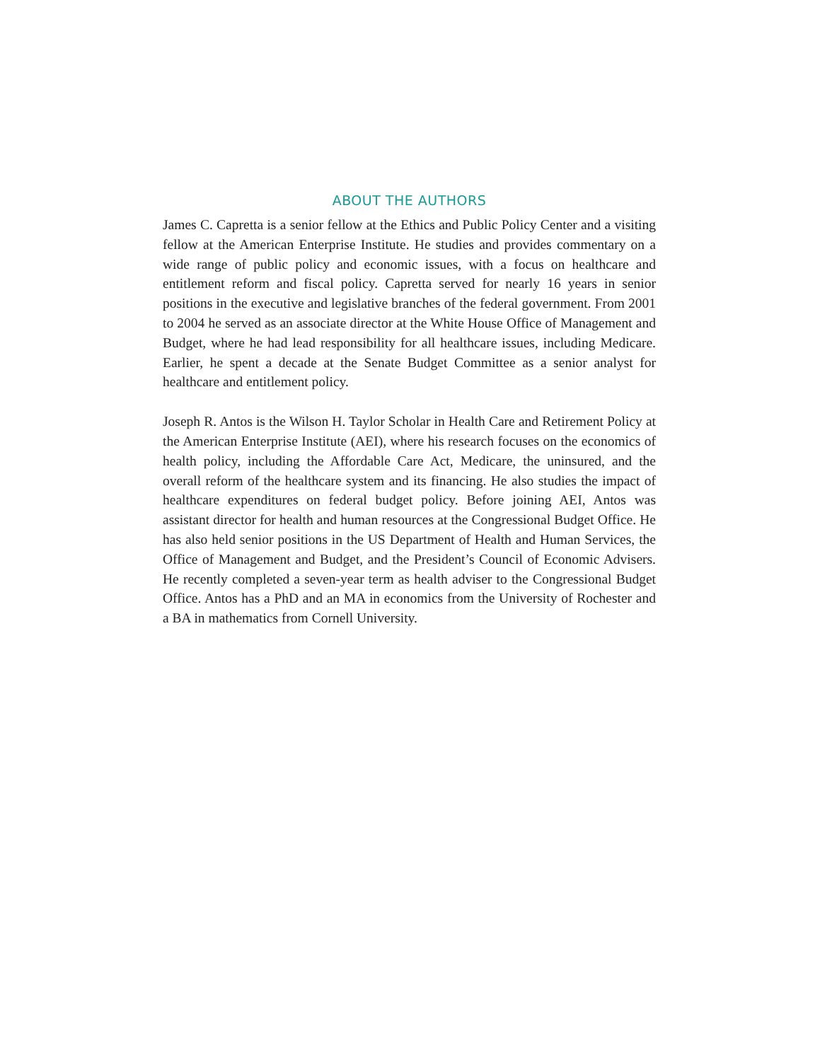ABOUT THE AUTHORS
James C. Capretta is a senior fellow at the Ethics and Public Policy Center and a visiting fellow at the American Enterprise Institute. He studies and provides commentary on a wide range of public policy and economic issues, with a focus on healthcare and entitlement reform and fiscal policy. Capretta served for nearly 16 years in senior positions in the executive and legislative branches of the federal government. From 2001 to 2004 he served as an associate director at the White House Office of Management and Budget, where he had lead responsibility for all healthcare issues, including Medicare. Earlier, he spent a decade at the Senate Budget Committee as a senior analyst for healthcare and entitlement policy.
Joseph R. Antos is the Wilson H. Taylor Scholar in Health Care and Retirement Policy at the American Enterprise Institute (AEI), where his research focuses on the economics of health policy, including the Affordable Care Act, Medicare, the uninsured, and the overall reform of the healthcare system and its financing. He also studies the impact of healthcare expenditures on federal budget policy. Before joining AEI, Antos was assistant director for health and human resources at the Congressional Budget Office. He has also held senior positions in the US Department of Health and Human Services, the Office of Management and Budget, and the President’s Council of Economic Advisers. He recently completed a seven-year term as health adviser to the Congressional Budget Office. Antos has a PhD and an MA in economics from the University of Rochester and a BA in mathematics from Cornell University.